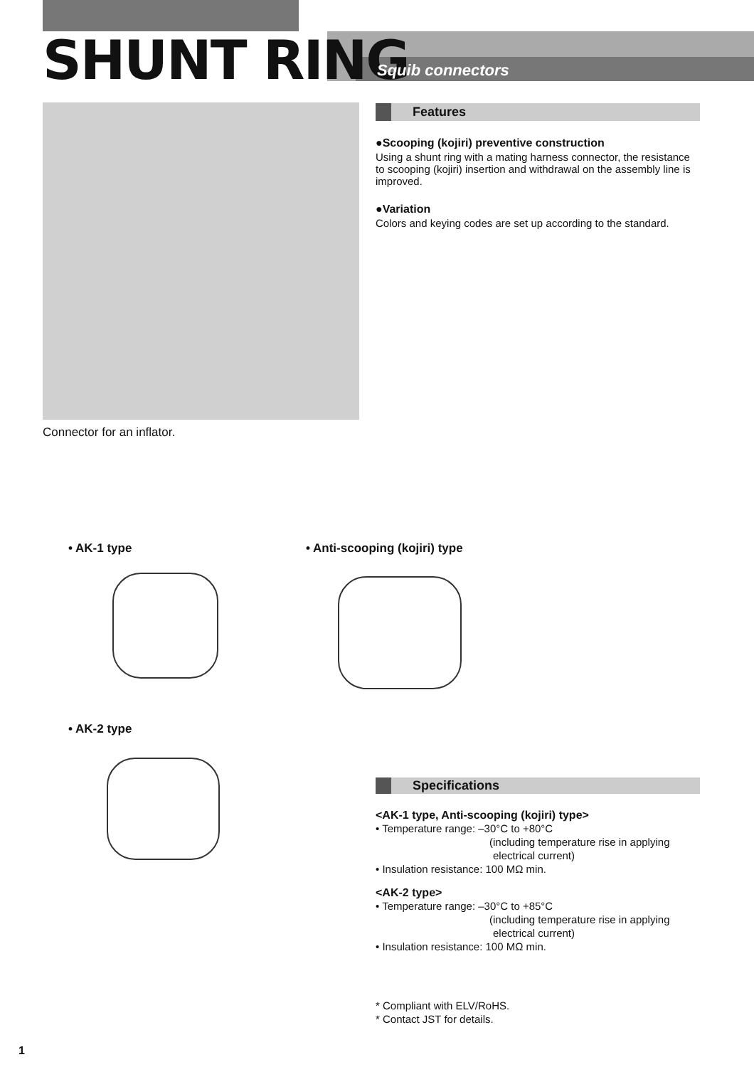SHUNT RING Squib connectors
Connector for an inflator.
Features
●Scooping (kojiri) preventive construction
Using a shunt ring with a mating harness connector, the resistance to scooping (kojiri) insertion and withdrawal on the assembly line is improved.
●Variation
Colors and keying codes are set up according to the standard.
• AK-1 type • Anti-scooping (kojiri) type
• AK-2 type
Specifications
<AK-1 type, Anti-scooping (kojiri) type>
• Temperature range: –30°C to +80°C
(including temperature rise in applying
electrical current)
• Insulation resistance: 100 MΩ min.
<AK-2 type>
• Temperature range: –30°C to +85°C
(including temperature rise in applying
electrical current)
• Insulation resistance: 100 MΩ min.
* Compliant with ELV/RoHS.
* Contact JST for details.
1